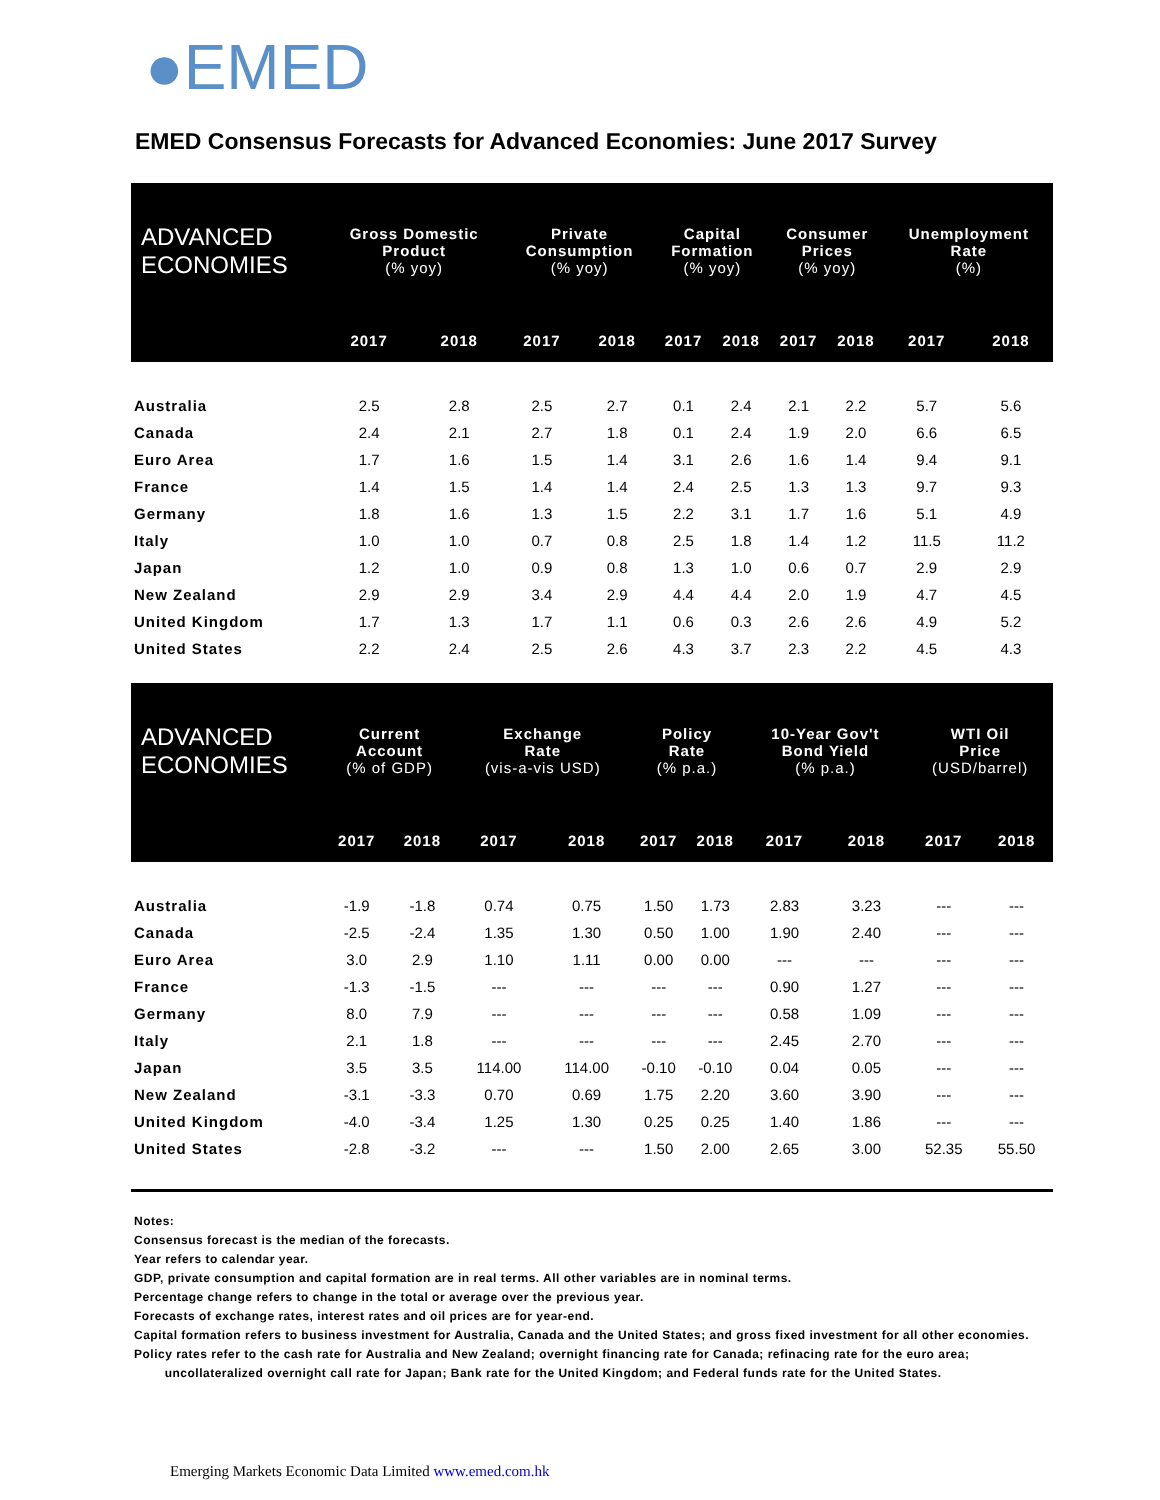●EMED
EMED Consensus Forecasts for Advanced Economies: June 2017 Survey
| ADVANCED ECONOMIES | Gross Domestic Product (% yoy) | | Private Consumption (% yoy) | | Capital Formation (% yoy) | | Consumer Prices (% yoy) | | Unemployment Rate (%) | |
| --- | --- | --- | --- | --- | --- | --- | --- | --- | --- | --- |
| | 2017 | 2018 | 2017 | 2018 | 2017 | 2018 | 2017 | 2018 | 2017 | 2018 |
| Australia | 2.5 | 2.8 | 2.5 | 2.7 | 0.1 | 2.4 | 2.1 | 2.2 | 5.7 | 5.6 |
| Canada | 2.4 | 2.1 | 2.7 | 1.8 | 0.1 | 2.4 | 1.9 | 2.0 | 6.6 | 6.5 |
| Euro Area | 1.7 | 1.6 | 1.5 | 1.4 | 3.1 | 2.6 | 1.6 | 1.4 | 9.4 | 9.1 |
| France | 1.4 | 1.5 | 1.4 | 1.4 | 2.4 | 2.5 | 1.3 | 1.3 | 9.7 | 9.3 |
| Germany | 1.8 | 1.6 | 1.3 | 1.5 | 2.2 | 3.1 | 1.7 | 1.6 | 5.1 | 4.9 |
| Italy | 1.0 | 1.0 | 0.7 | 0.8 | 2.5 | 1.8 | 1.4 | 1.2 | 11.5 | 11.2 |
| Japan | 1.2 | 1.0 | 0.9 | 0.8 | 1.3 | 1.0 | 0.6 | 0.7 | 2.9 | 2.9 |
| New Zealand | 2.9 | 2.9 | 3.4 | 2.9 | 4.4 | 4.4 | 2.0 | 1.9 | 4.7 | 4.5 |
| United Kingdom | 1.7 | 1.3 | 1.7 | 1.1 | 0.6 | 0.3 | 2.6 | 2.6 | 4.9 | 5.2 |
| United States | 2.2 | 2.4 | 2.5 | 2.6 | 4.3 | 3.7 | 2.3 | 2.2 | 4.5 | 4.3 |
| ADVANCED ECONOMIES | Current Account (% of GDP) | | Exchange Rate (vis-a-vis USD) | | Policy Rate (% p.a.) | | 10-Year Gov't Bond Yield (% p.a.) | | WTI Oil Price (USD/barrel) | |
| --- | --- | --- | --- | --- | --- | --- | --- | --- | --- | --- |
| | 2017 | 2018 | 2017 | 2018 | 2017 | 2018 | 2017 | 2018 | 2017 | 2018 |
| Australia | -1.9 | -1.8 | 0.74 | 0.75 | 1.50 | 1.73 | 2.83 | 3.23 | --- | --- |
| Canada | -2.5 | -2.4 | 1.35 | 1.30 | 0.50 | 1.00 | 1.90 | 2.40 | --- | --- |
| Euro Area | 3.0 | 2.9 | 1.10 | 1.11 | 0.00 | 0.00 | --- | --- | --- | --- |
| France | -1.3 | -1.5 | --- | --- | --- | --- | 0.90 | 1.27 | --- | --- |
| Germany | 8.0 | 7.9 | --- | --- | --- | --- | 0.58 | 1.09 | --- | --- |
| Italy | 2.1 | 1.8 | --- | --- | --- | --- | 2.45 | 2.70 | --- | --- |
| Japan | 3.5 | 3.5 | 114.00 | 114.00 | -0.10 | -0.10 | 0.04 | 0.05 | --- | --- |
| New Zealand | -3.1 | -3.3 | 0.70 | 0.69 | 1.75 | 2.20 | 3.60 | 3.90 | --- | --- |
| United Kingdom | -4.0 | -3.4 | 1.25 | 1.30 | 0.25 | 0.25 | 1.40 | 1.86 | --- | --- |
| United States | -2.8 | -3.2 | --- | --- | 1.50 | 2.00 | 2.65 | 3.00 | 52.35 | 55.50 |
Notes:
Consensus forecast is the median of the forecasts.
Year refers to calendar year.
GDP, private consumption and capital formation are in real terms. All other variables are in nominal terms.
Percentage change refers to change in the total or average over the previous year.
Forecasts of exchange rates, interest rates and oil prices are for year-end.
Capital formation refers to business investment for Australia, Canada and the United States; and gross fixed investment for all other economies.
Policy rates refer to the cash rate for Australia and New Zealand; overnight financing rate for Canada; refinacing rate for the euro area;
uncollateralized overnight call rate for Japan; Bank rate for the United Kingdom; and Federal funds rate for the United States.
Emerging Markets Economic Data Limited www.emed.com.hk